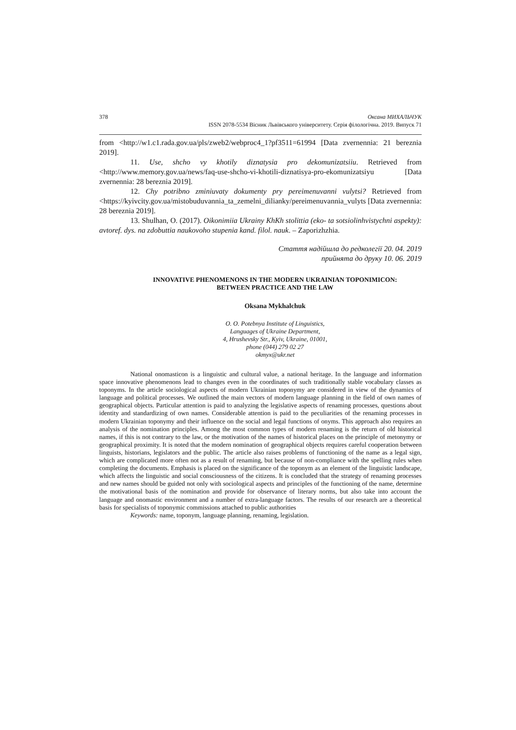378 Оксана МИХАЛЬЧУК
ISSN 2078-5534 Вісник Львівського університету. Серія філологічна. 2019. Випуск 71
from <http://w1.c1.rada.gov.ua/pls/zweb2/webproc4_1?pf3511=61994 [Data zvernennia: 21 bereznia 2019].
11. Use, shcho vy khotily diznatysia pro dekomunizatsiiu. Retrieved from <http://www.memory.gov.ua/news/faq-use-shcho-vi-khotili-diznatisya-pro-ekomunizatsiyu [Data zvernennia: 28 bereznia 2019].
12. Chy potribno zminiuvaty dokumenty pry pereimenuvanni vulytsi? Retrieved from <https://kyivcity.gov.ua/mistobuduvannia_ta_zemelni_dilianky/pereimenuvannia_vulyts [Data zvernennia: 28 bereznia 2019].
13. Shulhan, O. (2017). Oikonimiia Ukrainy KhKh stolittia (eko- ta sotsiolinhvistychni aspekty): avtoref. dys. na zdobuttia naukovoho stupenia kand. filol. nauk. – Zaporizhzhia.
Стаття надійшла до редколегії 20. 04. 2019
прийнята до друку 10. 06. 2019
INNOVATIVE PHENOMENONS IN THE MODERN UKRAINIAN TOPONIMICON:
BETWEEN PRACTICE AND THE LAW
Oksana Mykhalchuk
O. O. Potebnya Institute of Linguistics,
Languages of Ukraine Department,
4, Hrushevsky Str., Kyiv, Ukraine, 01001,
phone (044) 279 02 27
okmyx@ukr.net
National onomasticon is a linguistic and cultural value, a national heritage. In the language and information space innovative phenomenons lead to changes even in the coordinates of such traditionally stable vocabulary classes as toponyms. In the article sociological aspects of modern Ukrainian toponymy are considered in view of the dynamics of language and political processes. We outlined the main vectors of modern language planning in the field of own names of geographical objects. Particular attention is paid to analyzing the legislative aspects of renaming processes, questions about identity and standardizing of own names. Considerable attention is paid to the peculiarities of the renaming processes in modern Ukrainian toponymy and their influence on the social and legal functions of onyms. This approach also requires an analysis of the nomination principles. Among the most common types of modern renaming is the return of old historical names, if this is not contrary to the law, or the motivation of the names of historical places on the principle of metonymy or geographical proximity. It is noted that the modern nomination of geographical objects requires careful cooperation between linguists, historians, legislators and the public. The article also raises problems of functioning of the name as a legal sign, which are complicated more often not as a result of renaming, but because of non-compliance with the spelling rules when completing the documents. Emphasis is placed on the significance of the toponym as an element of the linguistic landscape, which affects the linguistic and social consciousness of the citizens. It is concluded that the strategy of renaming processes and new names should be guided not only with sociological aspects and principles of the functioning of the name, determine the motivational basis of the nomination and provide for observance of literary norms, but also take into account the language and onomastic environment and a number of extra-language factors. The results of our research are a theoretical basis for specialists of toponymic commissions attached to public authorities
Keywords: name, toponym, language planning, renaming, legislation.